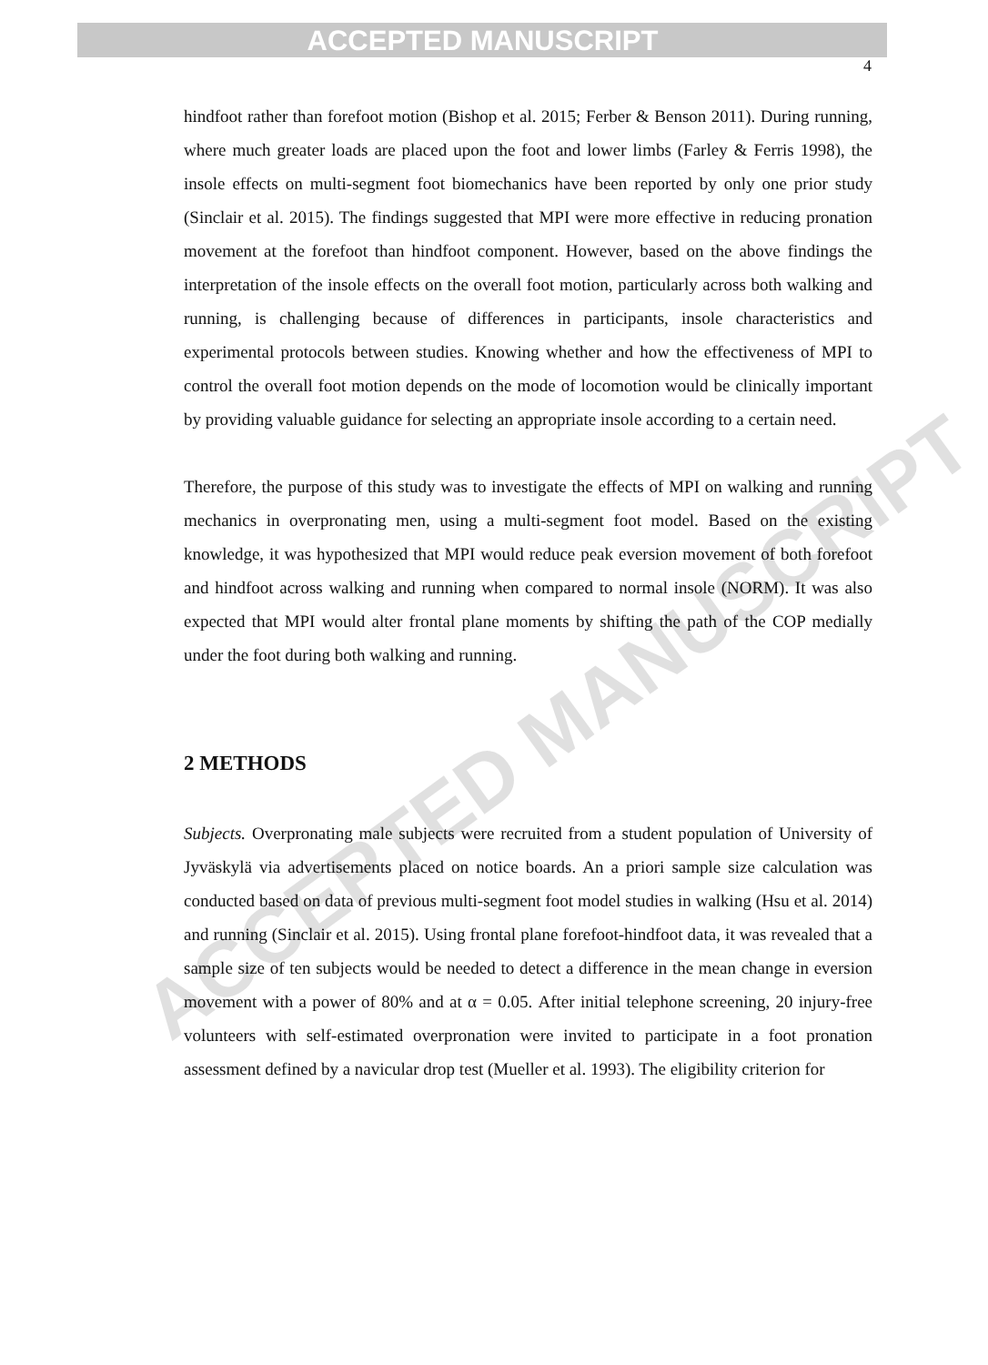ACCEPTED MANUSCRIPT
4
ACCEPTED MANUSCRIPT
hindfoot rather than forefoot motion (Bishop et al. 2015; Ferber & Benson 2011). During running, where much greater loads are placed upon the foot and lower limbs (Farley & Ferris 1998), the insole effects on multi-segment foot biomechanics have been reported by only one prior study (Sinclair et al. 2015). The findings suggested that MPI were more effective in reducing pronation movement at the forefoot than hindfoot component. However, based on the above findings the interpretation of the insole effects on the overall foot motion, particularly across both walking and running, is challenging because of differences in participants, insole characteristics and experimental protocols between studies. Knowing whether and how the effectiveness of MPI to control the overall foot motion depends on the mode of locomotion would be clinically important by providing valuable guidance for selecting an appropriate insole according to a certain need.
Therefore, the purpose of this study was to investigate the effects of MPI on walking and running mechanics in overpronating men, using a multi-segment foot model. Based on the existing knowledge, it was hypothesized that MPI would reduce peak eversion movement of both forefoot and hindfoot across walking and running when compared to normal insole (NORM). It was also expected that MPI would alter frontal plane moments by shifting the path of the COP medially under the foot during both walking and running.
2 METHODS
Subjects. Overpronating male subjects were recruited from a student population of University of Jyväskylä via advertisements placed on notice boards. An a priori sample size calculation was conducted based on data of previous multi-segment foot model studies in walking (Hsu et al. 2014) and running (Sinclair et al. 2015). Using frontal plane forefoot-hindfoot data, it was revealed that a sample size of ten subjects would be needed to detect a difference in the mean change in eversion movement with a power of 80% and at α = 0.05. After initial telephone screening, 20 injury-free volunteers with self-estimated overpronation were invited to participate in a foot pronation assessment defined by a navicular drop test (Mueller et al. 1993). The eligibility criterion for